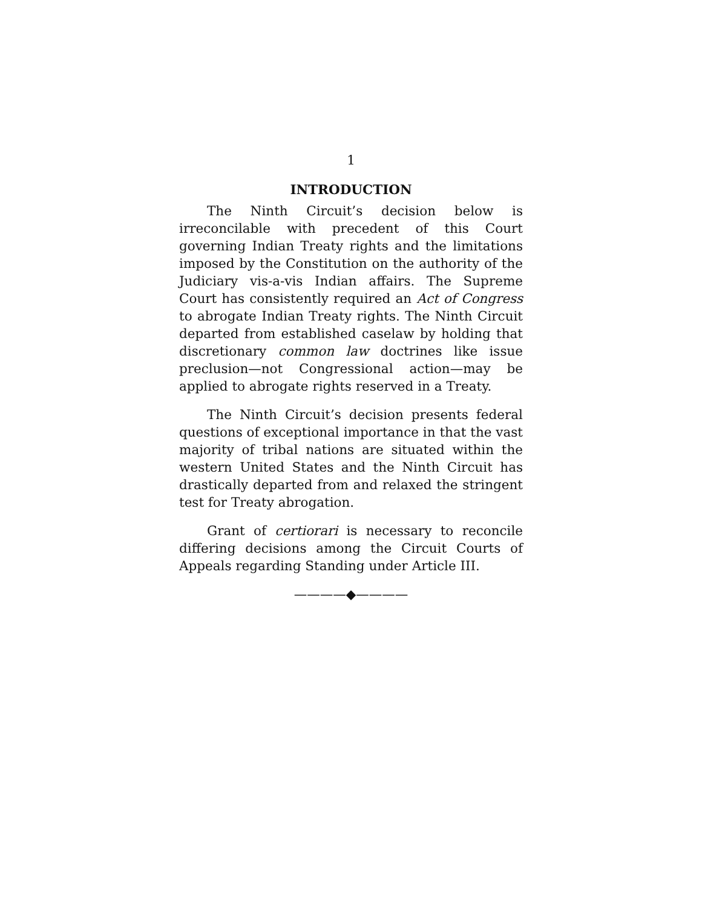1
INTRODUCTION
The Ninth Circuit’s decision below is irreconcilable with precedent of this Court governing Indian Treaty rights and the limitations imposed by the Constitution on the authority of the Judiciary vis-a-vis Indian affairs. The Supreme Court has consistently required an Act of Congress to abrogate Indian Treaty rights. The Ninth Circuit departed from established caselaw by holding that discretionary common law doctrines like issue preclusion—not Congressional action—may be applied to abrogate rights reserved in a Treaty.
The Ninth Circuit’s decision presents federal questions of exceptional importance in that the vast majority of tribal nations are situated within the western United States and the Ninth Circuit has drastically departed from and relaxed the stringent test for Treaty abrogation.
Grant of certiorari is necessary to reconcile differing decisions among the Circuit Courts of Appeals regarding Standing under Article III.
————◆————